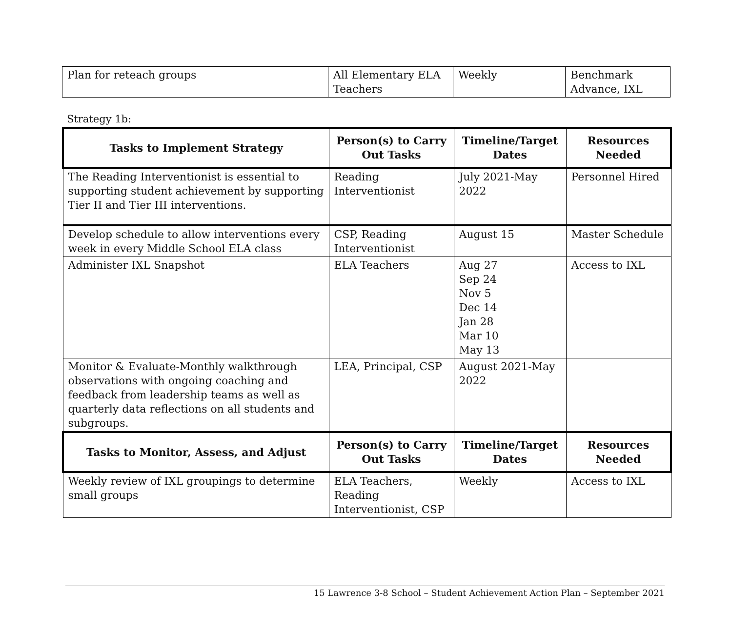| Plan for reteach groups | All Elementary ELA Teachers | Weekly | Benchmark Advance, IXL |
Strategy 1b:
| Tasks to Implement Strategy | Person(s) to Carry Out Tasks | Timeline/Target Dates | Resources Needed |
| --- | --- | --- | --- |
| The Reading Interventionist is essential to supporting student achievement by supporting Tier II and Tier III interventions. | Reading Interventionist | July 2021-May 2022 | Personnel Hired |
| Develop schedule to allow interventions every week in every Middle School ELA class | CSP, Reading Interventionist | August 15 | Master Schedule |
| Administer IXL Snapshot | ELA Teachers | Aug 27 Sep 24 Nov 5 Dec 14 Jan 28 Mar 10 May 13 | Access to IXL |
| Monitor & Evaluate-Monthly walkthrough observations with ongoing coaching and feedback from leadership teams as well as quarterly data reflections on all students and subgroups. | LEA, Principal, CSP | August 2021-May 2022 | |
| Tasks to Monitor, Assess, and Adjust | Person(s) to Carry Out Tasks | Timeline/Target Dates | Resources Needed |
| Weekly review of IXL groupings to determine small groups | ELA Teachers, Reading Interventionist, CSP | Weekly | Access to IXL |
15 Lawrence 3-8 School – Student Achievement Action Plan – September 2021